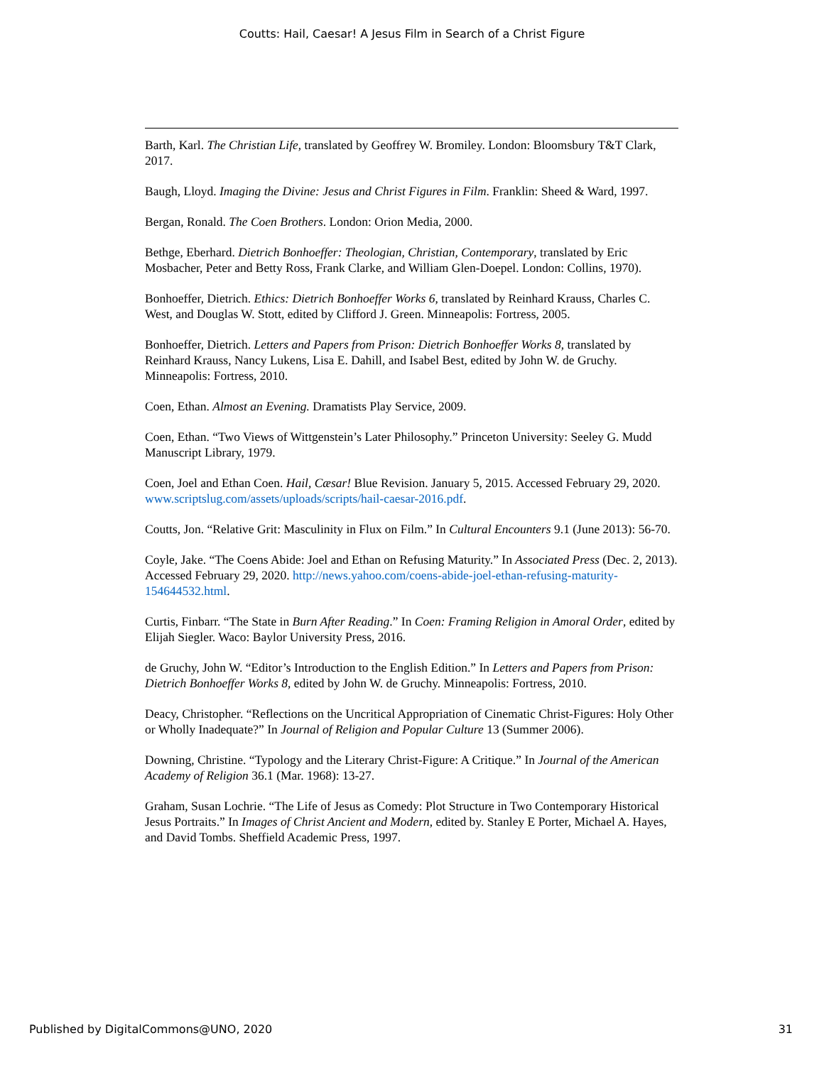Coutts: Hail, Caesar! A Jesus Film in Search of a Christ Figure
Barth, Karl. The Christian Life, translated by Geoffrey W. Bromiley. London: Bloomsbury T&T Clark, 2017.
Baugh, Lloyd. Imaging the Divine: Jesus and Christ Figures in Film. Franklin: Sheed & Ward, 1997.
Bergan, Ronald. The Coen Brothers. London: Orion Media, 2000.
Bethge, Eberhard. Dietrich Bonhoeffer: Theologian, Christian, Contemporary, translated by Eric Mosbacher, Peter and Betty Ross, Frank Clarke, and William Glen-Doepel. London: Collins, 1970).
Bonhoeffer, Dietrich. Ethics: Dietrich Bonhoeffer Works 6, translated by Reinhard Krauss, Charles C. West, and Douglas W. Stott, edited by Clifford J. Green. Minneapolis: Fortress, 2005.
Bonhoeffer, Dietrich. Letters and Papers from Prison: Dietrich Bonhoeffer Works 8, translated by Reinhard Krauss, Nancy Lukens, Lisa E. Dahill, and Isabel Best, edited by John W. de Gruchy. Minneapolis: Fortress, 2010.
Coen, Ethan. Almost an Evening. Dramatists Play Service, 2009.
Coen, Ethan. “Two Views of Wittgenstein’s Later Philosophy.” Princeton University: Seeley G. Mudd Manuscript Library, 1979.
Coen, Joel and Ethan Coen. Hail, Cæsar! Blue Revision. January 5, 2015. Accessed February 29, 2020. www.scriptslug.com/assets/uploads/scripts/hail-caesar-2016.pdf.
Coutts, Jon. “Relative Grit: Masculinity in Flux on Film.” In Cultural Encounters 9.1 (June 2013): 56-70.
Coyle, Jake. “The Coens Abide: Joel and Ethan on Refusing Maturity.” In Associated Press (Dec. 2, 2013). Accessed February 29, 2020. http://news.yahoo.com/coens-abide-joel-ethan-refusing-maturity-154644532.html.
Curtis, Finbarr. “The State in Burn After Reading.” In Coen: Framing Religion in Amoral Order, edited by Elijah Siegler. Waco: Baylor University Press, 2016.
de Gruchy, John W. “Editor’s Introduction to the English Edition.” In Letters and Papers from Prison: Dietrich Bonhoeffer Works 8, edited by John W. de Gruchy. Minneapolis: Fortress, 2010.
Deacy, Christopher. “Reflections on the Uncritical Appropriation of Cinematic Christ-Figures: Holy Other or Wholly Inadequate?” In Journal of Religion and Popular Culture 13 (Summer 2006).
Downing, Christine. “Typology and the Literary Christ-Figure: A Critique.” In Journal of the American Academy of Religion 36.1 (Mar. 1968): 13-27.
Graham, Susan Lochrie. “The Life of Jesus as Comedy: Plot Structure in Two Contemporary Historical Jesus Portraits.” In Images of Christ Ancient and Modern, edited by. Stanley E Porter, Michael A. Hayes, and David Tombs. Sheffield Academic Press, 1997.
Published by DigitalCommons@UNO, 2020 31